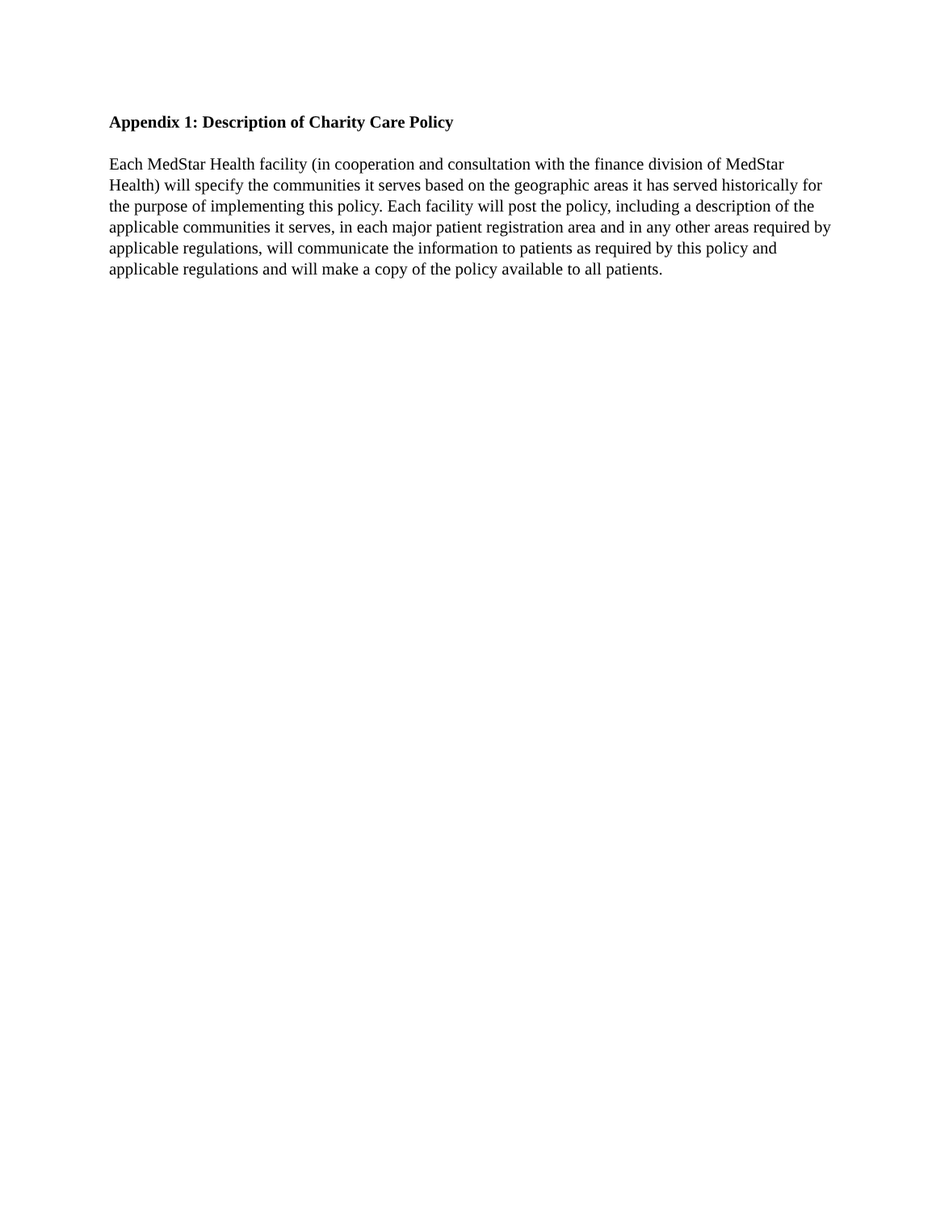Appendix 1: Description of Charity Care Policy
Each MedStar Health facility (in cooperation and consultation with the finance division of MedStar Health) will specify the communities it serves based on the geographic areas it has served historically for the purpose of implementing this policy. Each facility will post the policy, including a description of the applicable communities it serves, in each major patient registration area and in any other areas required by applicable regulations, will communicate the information to patients as required by this policy and applicable regulations and will make a copy of the policy available to all patients.